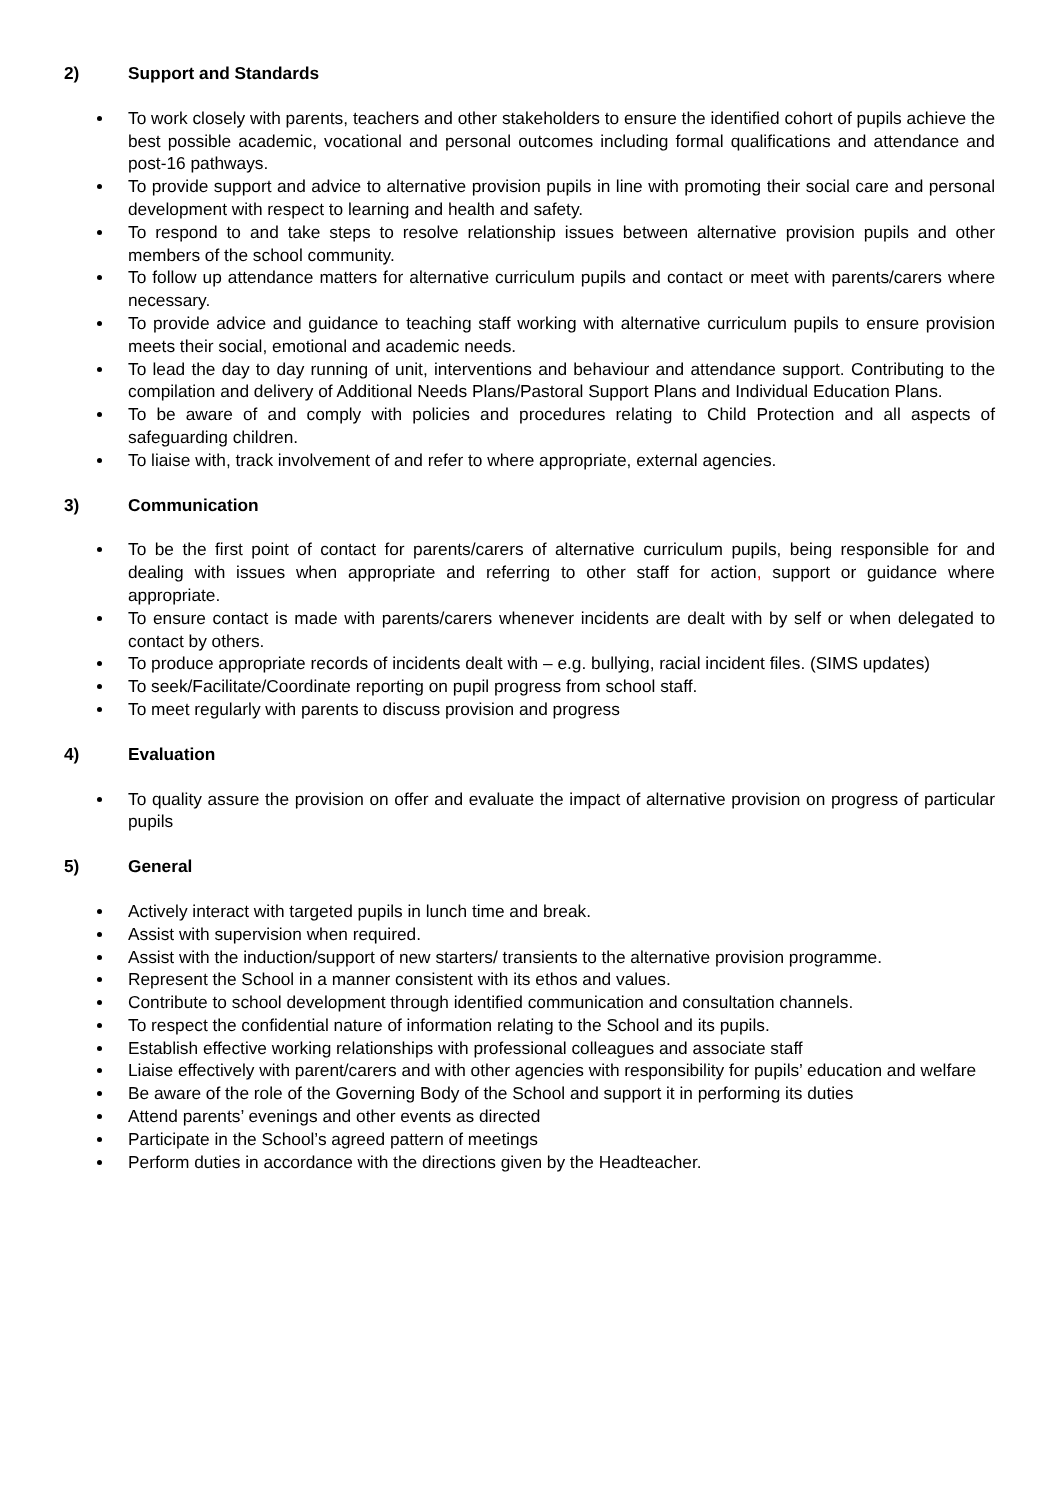2) Support and Standards
To work closely with parents, teachers and other stakeholders to ensure the identified cohort of pupils achieve the best possible academic, vocational and personal outcomes including formal qualifications and attendance and post-16 pathways.
To provide support and advice to alternative provision pupils in line with promoting their social care and personal development with respect to learning and health and safety.
To respond to and take steps to resolve relationship issues between alternative provision pupils and other members of the school community.
To follow up attendance matters for alternative curriculum pupils and contact or meet with parents/carers where necessary.
To provide advice and guidance to teaching staff working with alternative curriculum pupils to ensure provision meets their social, emotional and academic needs.
To lead the day to day running of unit, interventions and behaviour and attendance support. Contributing to the compilation and delivery of Additional Needs Plans/Pastoral Support Plans and Individual Education Plans.
To be aware of and comply with policies and procedures relating to Child Protection and all aspects of safeguarding children.
To liaise with, track involvement of and refer to where appropriate, external agencies.
3) Communication
To be the first point of contact for parents/carers of alternative curriculum pupils, being responsible for and dealing with issues when appropriate and referring to other staff for action, support or guidance where appropriate.
To ensure contact is made with parents/carers whenever incidents are dealt with by self or when delegated to contact by others.
To produce appropriate records of incidents dealt with – e.g. bullying, racial incident files. (SIMS updates)
To seek/Facilitate/Coordinate reporting on pupil progress from school staff.
To meet regularly with parents to discuss provision and progress
4) Evaluation
To quality assure the provision on offer and evaluate the impact of alternative provision on progress of particular pupils
5) General
Actively interact with targeted pupils in lunch time and break.
Assist with supervision when required.
Assist with the induction/support of new starters/ transients to the alternative provision programme.
Represent the School in a manner consistent with its ethos and values.
Contribute to school development through identified communication and consultation channels.
To respect the confidential nature of information relating to the School and its pupils.
Establish effective working relationships with professional colleagues and associate staff
Liaise effectively with parent/carers and with other agencies with responsibility for pupils’ education and welfare
Be aware of the role of the Governing Body of the School and support it in performing its duties
Attend parents’ evenings and other events as directed
Participate in the School’s agreed pattern of meetings
Perform duties in accordance with the directions given by the Headteacher.